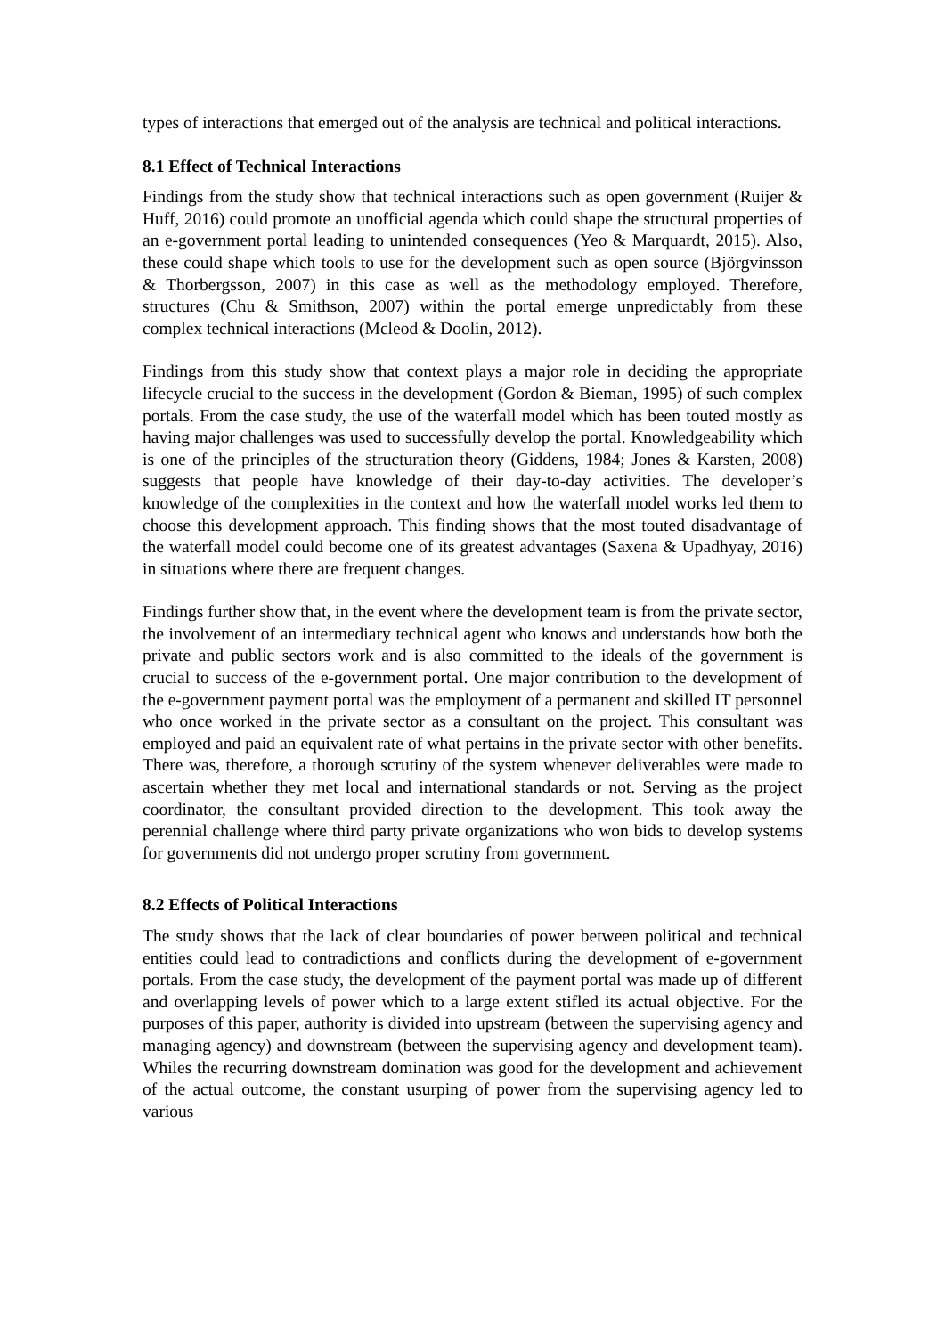types of interactions that emerged out of the analysis are technical and political interactions.
8.1 Effect of Technical Interactions
Findings from the study show that technical interactions such as open government (Ruijer & Huff, 2016) could promote an unofficial agenda which could shape the structural properties of an e-government portal leading to unintended consequences (Yeo & Marquardt, 2015). Also, these could shape which tools to use for the development such as open source (Björgvinsson & Thorbergsson, 2007) in this case as well as the methodology employed. Therefore, structures (Chu & Smithson, 2007) within the portal emerge unpredictably from these complex technical interactions (Mcleod & Doolin, 2012).
Findings from this study show that context plays a major role in deciding the appropriate lifecycle crucial to the success in the development (Gordon & Bieman, 1995) of such complex portals. From the case study, the use of the waterfall model which has been touted mostly as having major challenges was used to successfully develop the portal. Knowledgeability which is one of the principles of the structuration theory (Giddens, 1984; Jones & Karsten, 2008) suggests that people have knowledge of their day-to-day activities. The developer’s knowledge of the complexities in the context and how the waterfall model works led them to choose this development approach. This finding shows that the most touted disadvantage of the waterfall model could become one of its greatest advantages (Saxena & Upadhyay, 2016) in situations where there are frequent changes.
Findings further show that, in the event where the development team is from the private sector, the involvement of an intermediary technical agent who knows and understands how both the private and public sectors work and is also committed to the ideals of the government is crucial to success of the e-government portal. One major contribution to the development of the e-government payment portal was the employment of a permanent and skilled IT personnel who once worked in the private sector as a consultant on the project. This consultant was employed and paid an equivalent rate of what pertains in the private sector with other benefits. There was, therefore, a thorough scrutiny of the system whenever deliverables were made to ascertain whether they met local and international standards or not. Serving as the project coordinator, the consultant provided direction to the development. This took away the perennial challenge where third party private organizations who won bids to develop systems for governments did not undergo proper scrutiny from government.
8.2 Effects of Political Interactions
The study shows that the lack of clear boundaries of power between political and technical entities could lead to contradictions and conflicts during the development of e-government portals. From the case study, the development of the payment portal was made up of different and overlapping levels of power which to a large extent stifled its actual objective. For the purposes of this paper, authority is divided into upstream (between the supervising agency and managing agency) and downstream (between the supervising agency and development team). Whiles the recurring downstream domination was good for the development and achievement of the actual outcome, the constant usurping of power from the supervising agency led to various